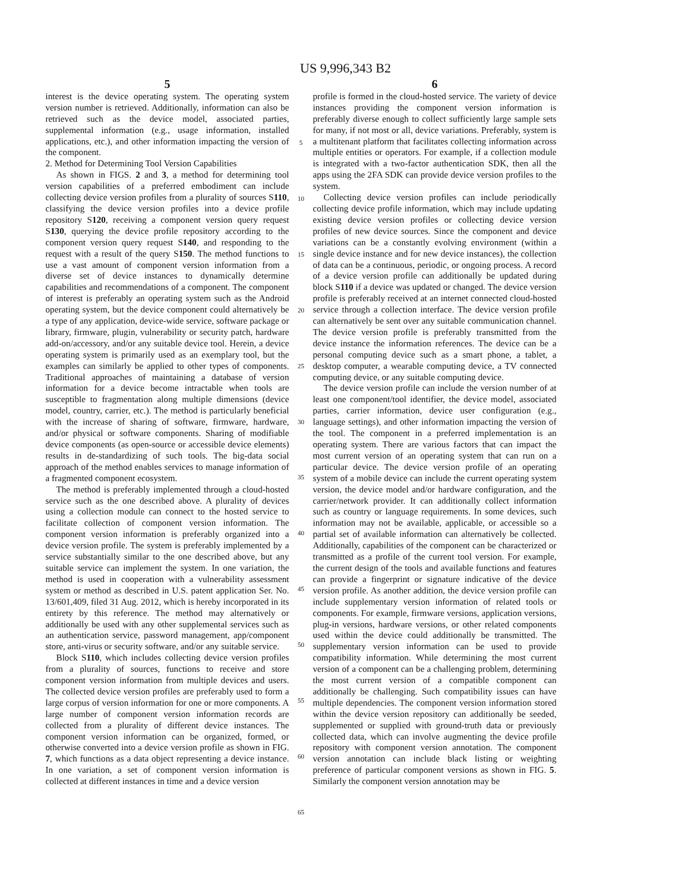US 9,996,343 B2
5
interest is the device operating system. The operating system version number is retrieved. Additionally, information can also be retrieved such as the device model, associated parties, supplemental information (e.g., usage information, installed applications, etc.), and other information impacting the version of the component.
2. Method for Determining Tool Version Capabilities
As shown in FIGS. 2 and 3, a method for determining tool version capabilities of a preferred embodiment can include collecting device version profiles from a plurality of sources S110, classifying the device version profiles into a device profile repository S120, receiving a component version query request S130, querying the device profile repository according to the component version query request S140, and responding to the request with a result of the query S150. The method functions to use a vast amount of component version information from a diverse set of device instances to dynamically determine capabilities and recommendations of a component. The component of interest is preferably an operating system such as the Android operating system, but the device component could alternatively be a type of any application, device-wide service, software package or library, firmware, plugin, vulnerability or security patch, hardware add-on/accessory, and/or any suitable device tool. Herein, a device operating system is primarily used as an exemplary tool, but the examples can similarly be applied to other types of components. Traditional approaches of maintaining a database of version information for a device become intractable when tools are susceptible to fragmentation along multiple dimensions (device model, country, carrier, etc.). The method is particularly beneficial with the increase of sharing of software, firmware, hardware, and/or physical or software components. Sharing of modifiable device components (as open-source or accessible device elements) results in de-standardizing of such tools. The big-data social approach of the method enables services to manage information of a fragmented component ecosystem.
The method is preferably implemented through a cloud-hosted service such as the one described above. A plurality of devices using a collection module can connect to the hosted service to facilitate collection of component version information. The component version information is preferably organized into a device version profile. The system is preferably implemented by a service substantially similar to the one described above, but any suitable service can implement the system. In one variation, the method is used in cooperation with a vulnerability assessment system or method as described in U.S. patent application Ser. No. 13/601,409, filed 31 Aug. 2012, which is hereby incorporated in its entirety by this reference. The method may alternatively or additionally be used with any other supplemental services such as an authentication service, password management, app/component store, anti-virus or security software, and/or any suitable service.
Block S110, which includes collecting device version profiles from a plurality of sources, functions to receive and store component version information from multiple devices and users. The collected device version profiles are preferably used to form a large corpus of version information for one or more components. A large number of component version information records are collected from a plurality of different device instances. The component version information can be organized, formed, or otherwise converted into a device version profile as shown in FIG. 7, which functions as a data object representing a device instance. In one variation, a set of component version information is collected at different instances in time and a device version
5
10
15
20
25
30
35
40
45
50
55
60
65
6
profile is formed in the cloud-hosted service. The variety of device instances providing the component version information is preferably diverse enough to collect sufficiently large sample sets for many, if not most or all, device variations. Preferably, system is a multitenant platform that facilitates collecting information across multiple entities or operators. For example, if a collection module is integrated with a two-factor authentication SDK, then all the apps using the 2FA SDK can provide device version profiles to the system.
Collecting device version profiles can include periodically collecting device profile information, which may include updating existing device version profiles or collecting device version profiles of new device sources. Since the component and device variations can be a constantly evolving environment (within a single device instance and for new device instances), the collection of data can be a continuous, periodic, or ongoing process. A record of a device version profile can additionally be updated during block S110 if a device was updated or changed. The device version profile is preferably received at an internet connected cloud-hosted service through a collection interface. The device version profile can alternatively be sent over any suitable communication channel. The device version profile is preferably transmitted from the device instance the information references. The device can be a personal computing device such as a smart phone, a tablet, a desktop computer, a wearable computing device, a TV connected computing device, or any suitable computing device.
The device version profile can include the version number of at least one component/tool identifier, the device model, associated parties, carrier information, device user configuration (e.g., language settings), and other information impacting the version of the tool. The component in a preferred implementation is an operating system. There are various factors that can impact the most current version of an operating system that can run on a particular device. The device version profile of an operating system of a mobile device can include the current operating system version, the device model and/or hardware configuration, and the carrier/network provider. It can additionally collect information such as country or language requirements. In some devices, such information may not be available, applicable, or accessible so a partial set of available information can alternatively be collected. Additionally, capabilities of the component can be characterized or transmitted as a profile of the current tool version. For example, the current design of the tools and available functions and features can provide a fingerprint or signature indicative of the device version profile. As another addition, the device version profile can include supplementary version information of related tools or components. For example, firmware versions, application versions, plug-in versions, hardware versions, or other related components used within the device could additionally be transmitted. The supplementary version information can be used to provide compatibility information. While determining the most current version of a component can be a challenging problem, determining the most current version of a compatible component can additionally be challenging. Such compatibility issues can have multiple dependencies. The component version information stored within the device version repository can additionally be seeded, supplemented or supplied with ground-truth data or previously collected data, which can involve augmenting the device profile repository with component version annotation. The component version annotation can include black listing or weighting preference of particular component versions as shown in FIG. 5. Similarly the component version annotation may be